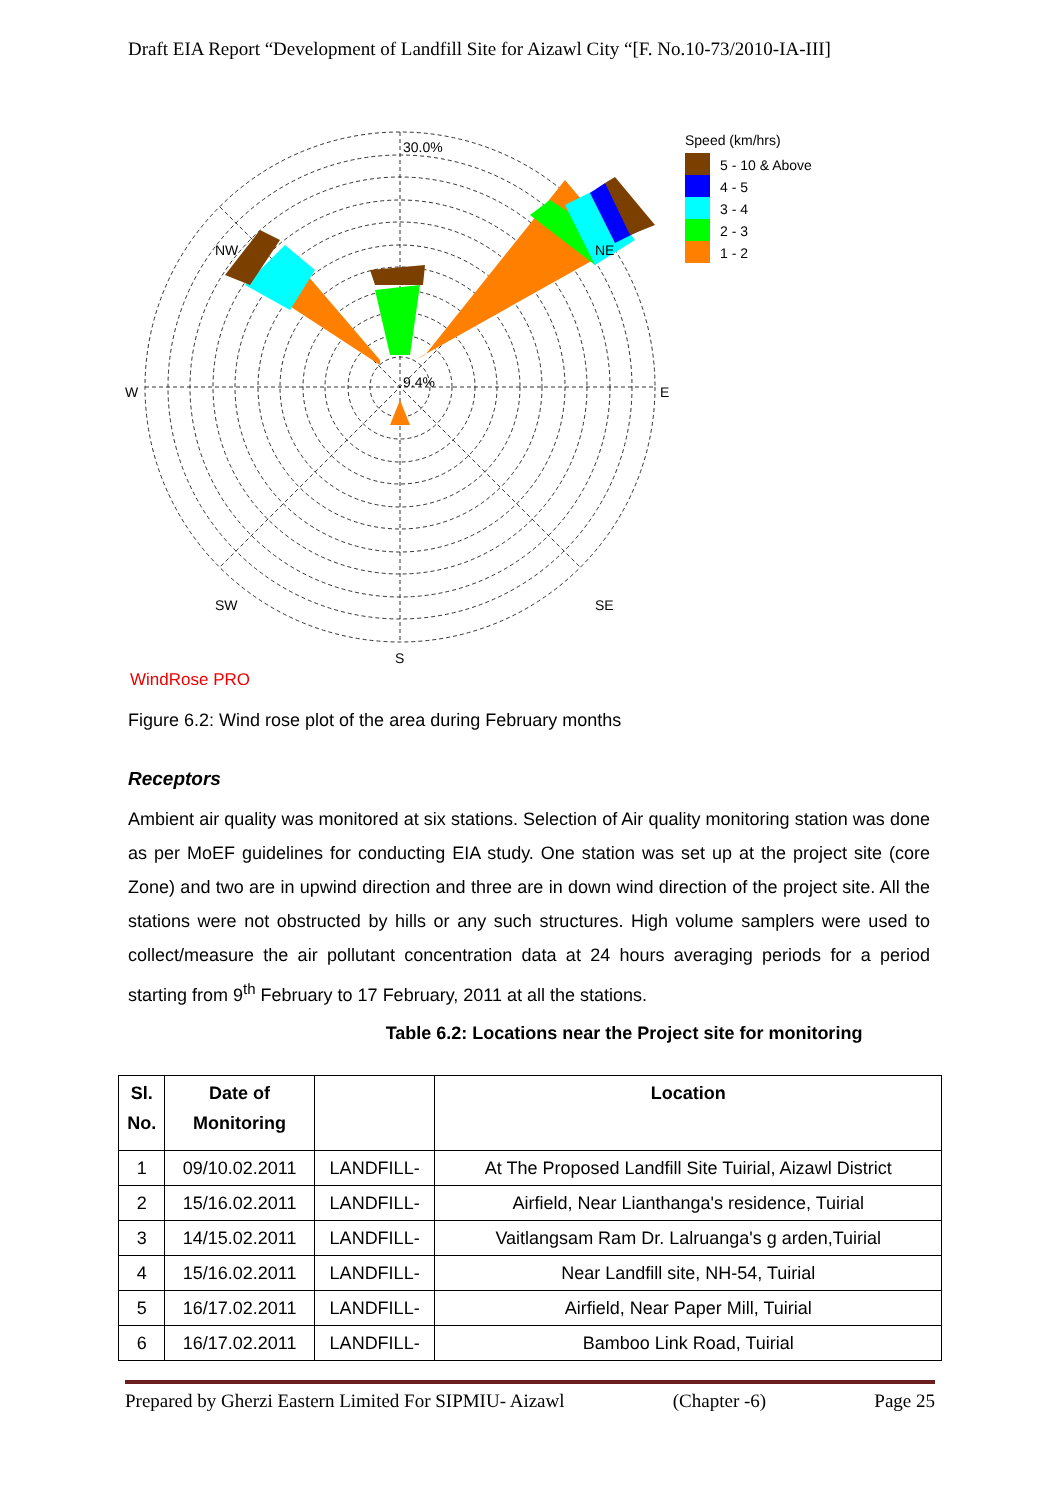Draft EIA Report “Development of Landfill Site for Aizawl City “[F. No.10-73/2010-IA-III]
30.0%
9.4%
W
E
S
NW
NE
SW
SE
WindRose PRO
Speed (km/hrs)
5 - 10 & Above
4 - 5
3 - 4
2 - 3
1 - 2
Figure 6.2: Wind rose plot of the area during February months
Receptors
Ambient air quality was monitored at six stations. Selection of Air quality monitoring station was done as per MoEF guidelines for conducting EIA study. One station was set up at the project site (core Zone) and two are in upwind direction and three are in down wind direction of the project site. All the stations were not obstructed by hills or any such structures. High volume samplers were used to collect/measure the air pollutant concentration data at 24 hours averaging periods for a period starting from 9<sup>th</sup> February to 17 February, 2011 at all the stations.
Table 6.2: Locations near the Project site for monitoring
| Sl. No. | Date of Monitoring | | Location |
| --- | --- | --- | --- |
| 1 | 09/10.02.2011 | LANDFILL- | At The Proposed Landfill Site Tuirial, Aizawl District |
| 2 | 15/16.02.2011 | LANDFILL- | Airfield, Near Lianthanga's residence, Tuirial |
| 3 | 14/15.02.2011 | LANDFILL- | Vaitlangsam Ram Dr. Lalruanga's g arden,Tuirial |
| 4 | 15/16.02.2011 | LANDFILL- | Near Landfill site, NH-54, Tuirial |
| 5 | 16/17.02.2011 | LANDFILL- | Airfield, Near Paper Mill, Tuirial |
| 6 | 16/17.02.2011 | LANDFILL- | Bamboo Link Road, Tuirial |
Prepared by Gherzi Eastern Limited For SIPMIU- Aizawl (Chapter -6) Page 25